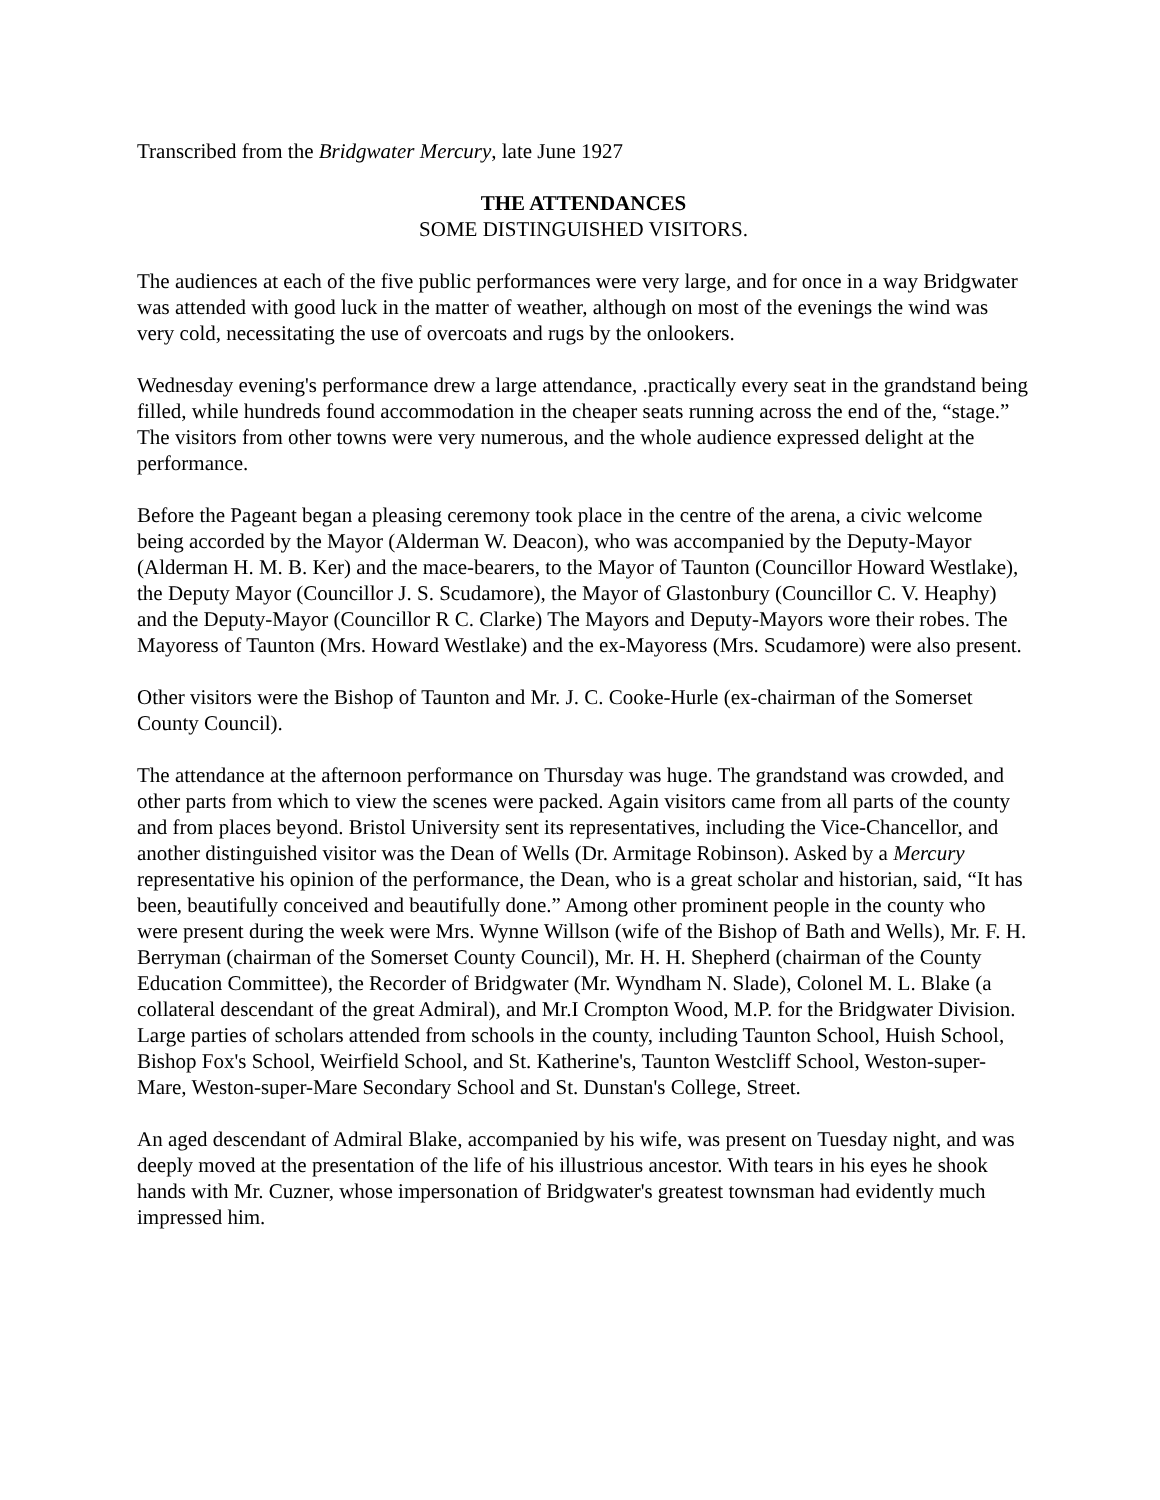Transcribed from the Bridgwater Mercury, late June 1927
THE ATTENDANCES
SOME DISTINGUISHED VISITORS.
The audiences at each of the five public performances were very large, and for once in a way Bridgwater was attended with good luck in the matter of weather, although on most of the evenings the wind was very cold, necessitating the use of overcoats and rugs by the onlookers.
Wednesday evening's performance drew a large attendance, .practically every seat in the grandstand being filled, while hundreds found accommodation in the cheaper seats running across the end of the, “stage.” The visitors from other towns were very numerous, and the whole audience expressed delight at the performance.
Before the Pageant began a pleasing ceremony took place in the centre of the arena, a civic welcome being accorded by the Mayor (Alderman W. Deacon), who was accompanied by the Deputy-Mayor (Alderman H. M. B. Ker) and the mace-bearers, to the Mayor of Taunton (Councillor Howard Westlake), the Deputy Mayor (Councillor J. S. Scudamore), the Mayor of Glastonbury (Councillor C. V. Heaphy) and the Deputy-Mayor (Councillor R C. Clarke) The Mayors and Deputy-Mayors wore their robes. The Mayoress of Taunton (Mrs. Howard Westlake) and the ex-Mayoress (Mrs. Scudamore) were also present.
Other visitors were the Bishop of Taunton and Mr. J. C. Cooke-Hurle (ex-chairman of the Somerset County Council).
The attendance at the afternoon performance on Thursday was huge. The grandstand was crowded, and other parts from which to view the scenes were packed. Again visitors came from all parts of the county and from places beyond. Bristol University sent its representatives, including the Vice-Chancellor, and another distinguished visitor was the Dean of Wells (Dr. Armitage Robinson). Asked by a Mercury representative his opinion of the performance, the Dean, who is a great scholar and historian, said, “It has been, beautifully conceived and beautifully done.” Among other prominent people in the county who were present during the week were Mrs. Wynne Willson (wife of the Bishop of Bath and Wells), Mr. F. H. Berryman (chairman of the Somerset County Council), Mr. H. H. Shepherd (chairman of the County Education Committee), the Recorder of Bridgwater (Mr. Wyndham N. Slade), Colonel M. L. Blake (a collateral descendant of the great Admiral), and Mr.I Crompton Wood, M.P. for the Bridgwater Division. Large parties of scholars attended from schools in the county, including Taunton School, Huish School, Bishop Fox's School, Weirfield School, and St. Katherine's, Taunton Westcliff School, Weston-super-Mare, Weston-super-Mare Secondary School and St. Dunstan's College, Street.
An aged descendant of Admiral Blake, accompanied by his wife, was present on Tuesday night, and was deeply moved at the presentation of the life of his illustrious ancestor. With tears in his eyes he shook hands with Mr. Cuzner, whose impersonation of Bridgwater's greatest townsman had evidently much impressed him.